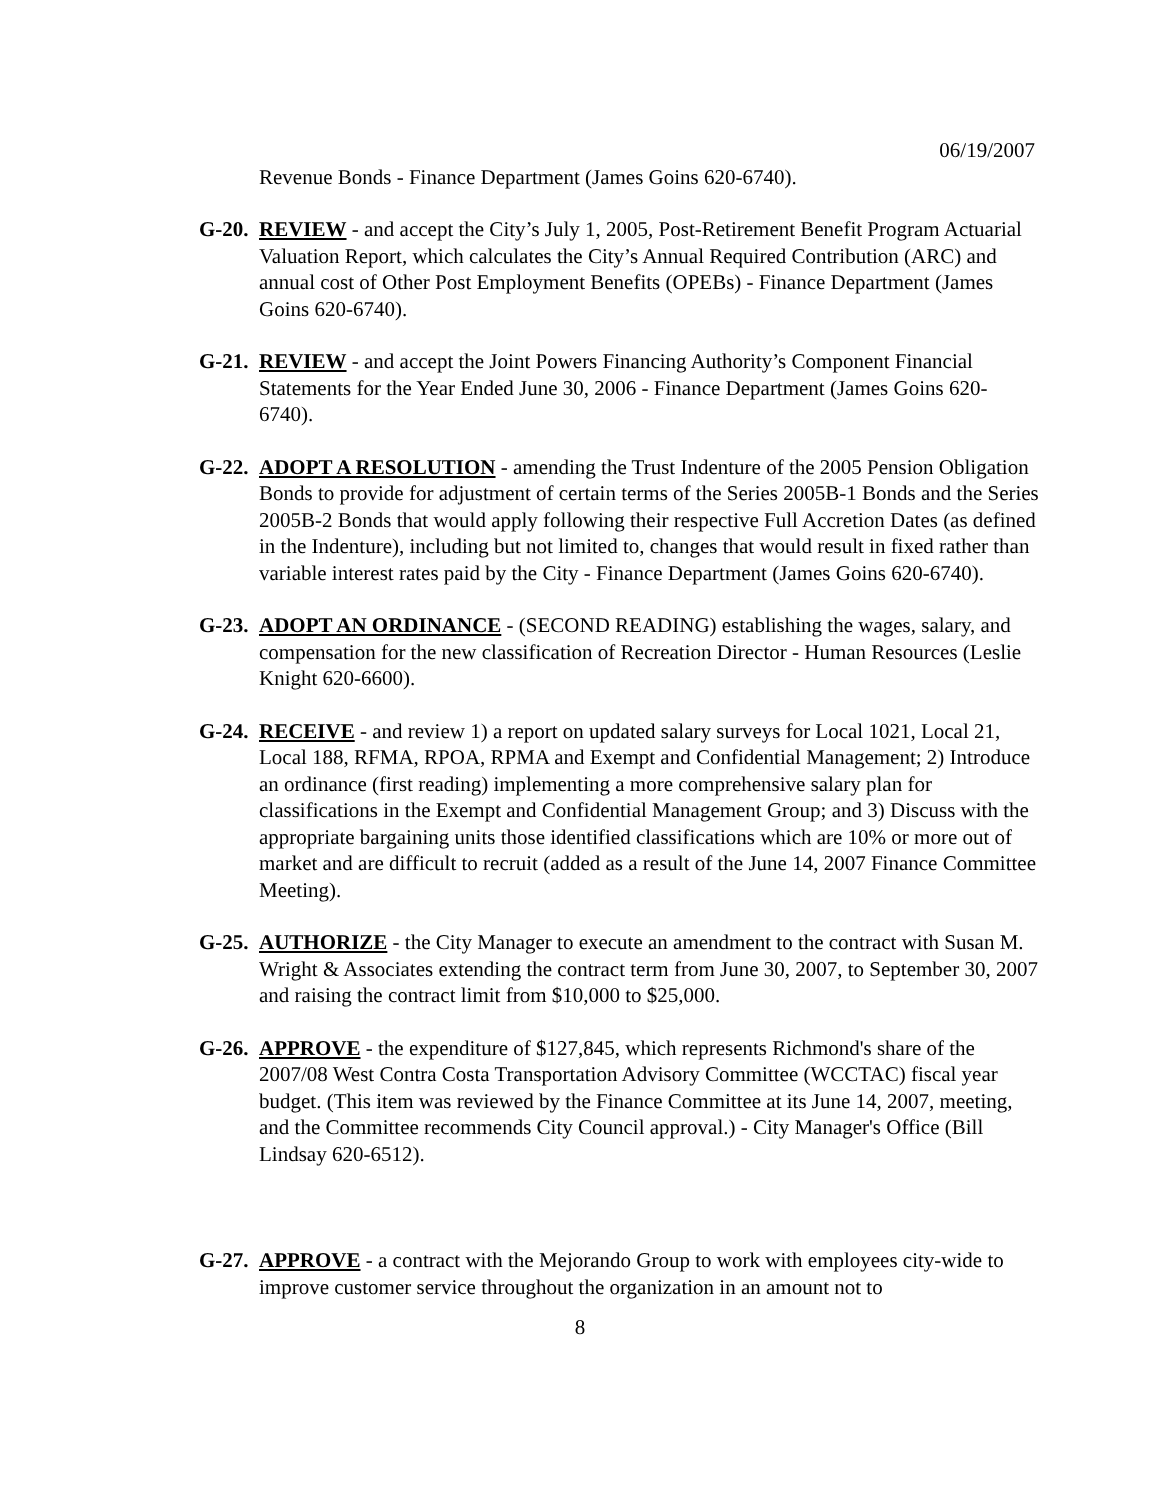06/19/2007
Revenue Bonds - Finance Department (James Goins 620-6740).
G-20. REVIEW - and accept the City’s July 1, 2005, Post-Retirement Benefit Program Actuarial Valuation Report, which calculates the City’s Annual Required Contribution (ARC) and annual cost of Other Post Employment Benefits (OPEBs) - Finance Department (James Goins 620-6740).
G-21. REVIEW - and accept the Joint Powers Financing Authority’s Component Financial Statements for the Year Ended June 30, 2006 - Finance Department (James Goins 620-6740).
G-22. ADOPT A RESOLUTION - amending the Trust Indenture of the 2005 Pension Obligation Bonds to provide for adjustment of certain terms of the Series 2005B-1 Bonds and the Series 2005B-2 Bonds that would apply following their respective Full Accretion Dates (as defined in the Indenture), including but not limited to, changes that would result in fixed rather than variable interest rates paid by the City - Finance Department (James Goins 620-6740).
G-23. ADOPT AN ORDINANCE - (SECOND READING) establishing the wages, salary, and compensation for the new classification of Recreation Director - Human Resources (Leslie Knight 620-6600).
G-24. RECEIVE - and review 1) a report on updated salary surveys for Local 1021, Local 21, Local 188, RFMA, RPOA, RPMA and Exempt and Confidential Management; 2) Introduce an ordinance (first reading) implementing a more comprehensive salary plan for classifications in the Exempt and Confidential Management Group; and 3) Discuss with the appropriate bargaining units those identified classifications which are 10% or more out of market and are difficult to recruit (added as a result of the June 14, 2007 Finance Committee Meeting).
G-25. AUTHORIZE - the City Manager to execute an amendment to the contract with Susan M. Wright & Associates extending the contract term from June 30, 2007, to September 30, 2007 and raising the contract limit from $10,000 to $25,000.
G-26. APPROVE - the expenditure of $127,845, which represents Richmond's share of the 2007/08 West Contra Costa Transportation Advisory Committee (WCCTAC) fiscal year budget. (This item was reviewed by the Finance Committee at its June 14, 2007, meeting, and the Committee recommends City Council approval.) - City Manager's Office (Bill Lindsay 620-6512).
G-27. APPROVE - a contract with the Mejorando Group to work with employees city-wide to improve customer service throughout the organization in an amount not to
8